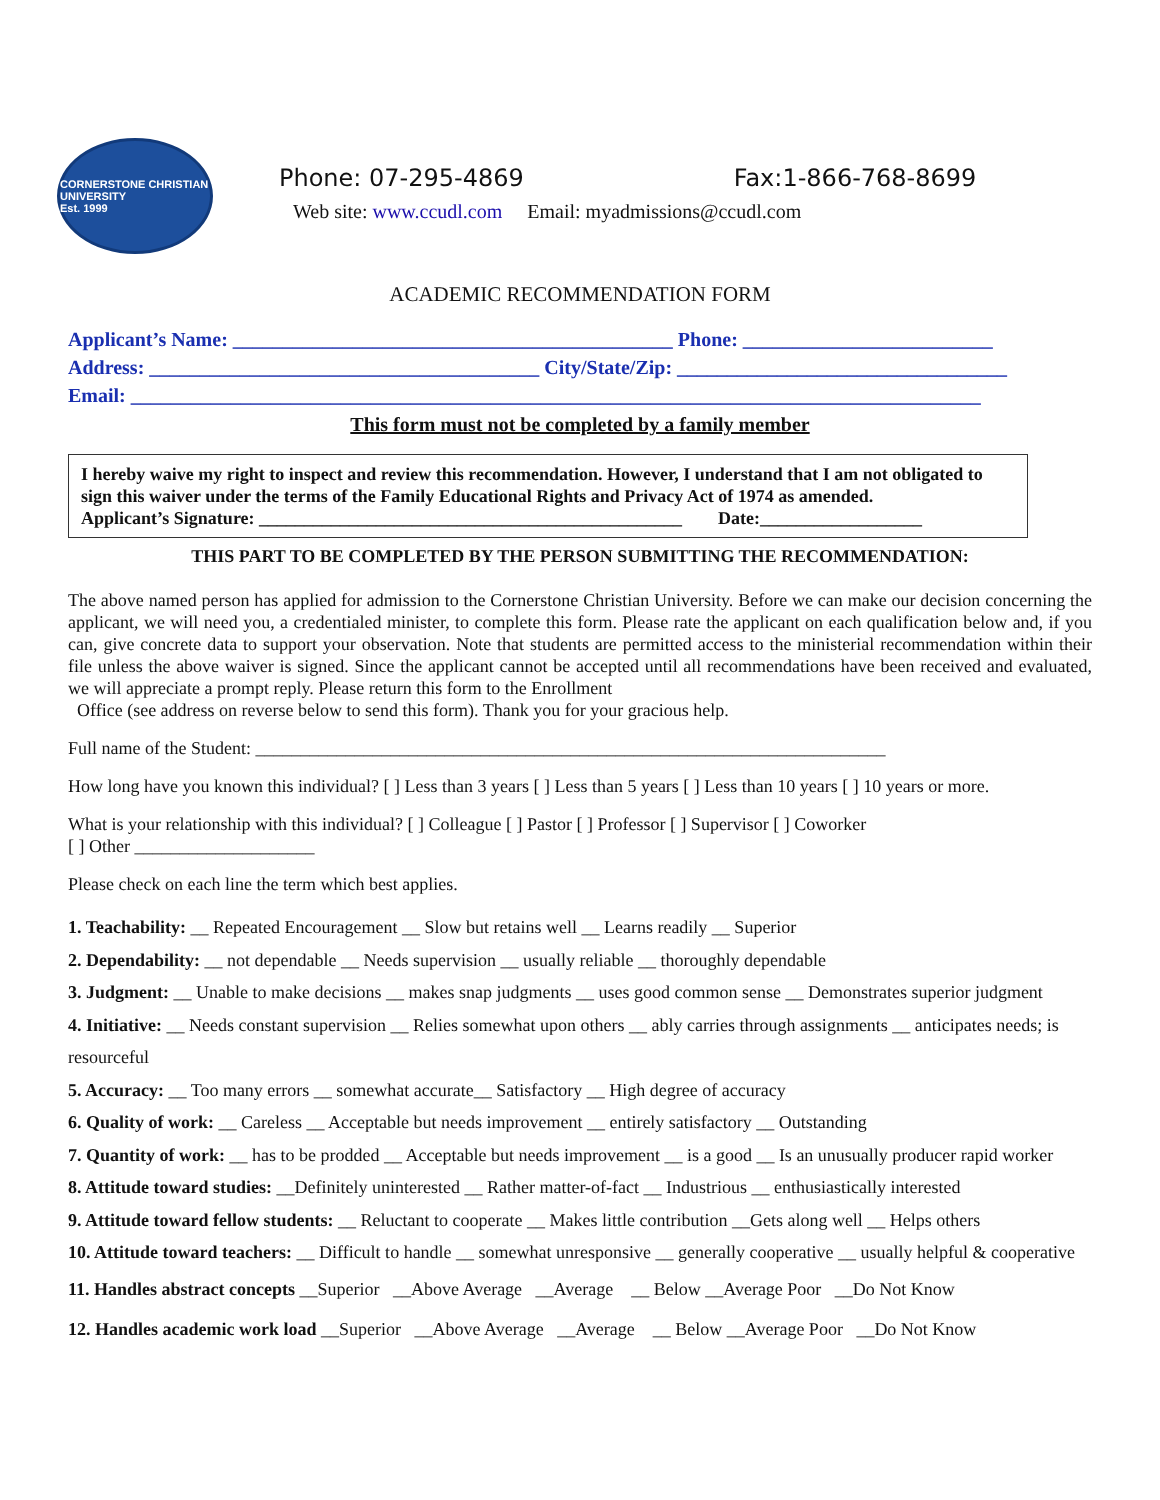CORNERSTONE CHRISTIAN UNIVERSITY
Est. 1999
Phone: 07-295-4869 Fax:1-866-768-8699
Web site: www.ccudl.com Email: myadmissions@ccudl.com
ACADEMIC RECOMMENDATION FORM
Applicant’s Name: ____________________________________________ Phone: _________________________
Address: _______________________________________ City/State/Zip: _________________________________
Email: _____________________________________________________________________________________
This form must not be completed by a family member
I hereby waive my right to inspect and review this recommendation. However, I understand that I am not obligated to sign this waiver under the terms of the Family Educational Rights and Privacy Act of 1974 as amended.
Applicant’s Signature: _______________________________________________ Date:__________________
THIS PART TO BE COMPLETED BY THE PERSON SUBMITTING THE RECOMMENDATION:
The above named person has applied for admission to the Cornerstone Christian University. Before we can make our decision concerning the applicant, we will need you, a credentialed minister, to complete this form. Please rate the applicant on each qualification below and, if you can, give concrete data to support your observation. Note that students are permitted access to the ministerial recommendation within their file unless the above waiver is signed. Since the applicant cannot be accepted until all recommendations have been received and evaluated, we will appreciate a prompt reply. Please return this form to the Enrollment
Office (see address on reverse below to send this form). Thank you for your gracious help.
Full name of the Student: ______________________________________________________________________
How long have you known this individual? [ ] Less than 3 years [ ] Less than 5 years [ ] Less than 10 years [ ] 10 years or more.
What is your relationship with this individual? [ ] Colleague [ ] Pastor [ ] Professor [ ] Supervisor [ ] Coworker
[ ] Other ____________________
Please check on each line the term which best applies.
1. Teachability: __ Repeated Encouragement __ Slow but retains well __ Learns readily __ Superior
2. Dependability: __ not dependable __ Needs supervision __ usually reliable __ thoroughly dependable
3. Judgment: __ Unable to make decisions __ makes snap judgments __ uses good common sense __ Demonstrates superior judgment
4. Initiative: __ Needs constant supervision __ Relies somewhat upon others __ ably carries through assignments __ anticipates needs; is resourceful
5. Accuracy: __ Too many errors __ somewhat accurate__ Satisfactory __ High degree of accuracy
6. Quality of work: __ Careless __ Acceptable but needs improvement __ entirely satisfactory __ Outstanding
7. Quantity of work: __ has to be prodded __ Acceptable but needs improvement __ is a good __ Is an unusually producer rapid worker
8. Attitude toward studies: __Definitely uninterested __ Rather matter-of-fact __ Industrious __ enthusiastically interested
9. Attitude toward fellow students: __ Reluctant to cooperate __ Makes little contribution __Gets along well __ Helps others
10. Attitude toward teachers: __ Difficult to handle __ somewhat unresponsive __ generally cooperative __ usually helpful & cooperative
11. Handles abstract concepts __Superior __Above Average __Average __ Below __Average Poor __Do Not Know
12. Handles academic work load __Superior __Above Average __Average __ Below __Average Poor __Do Not Know